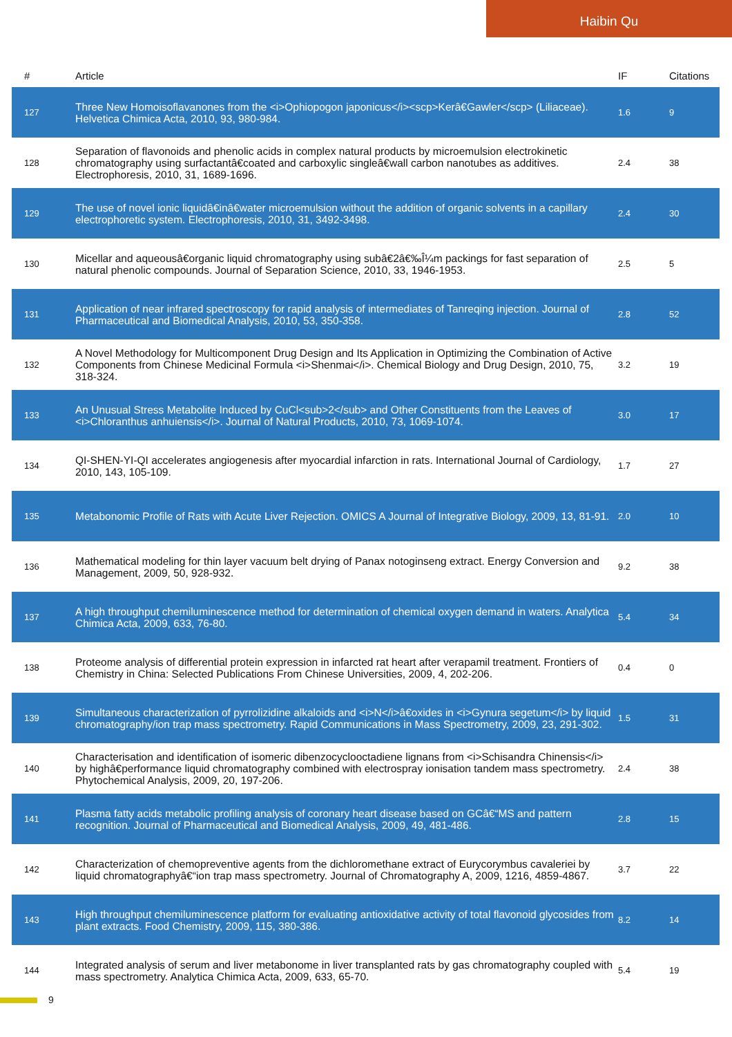Haibin Qu
| # | Article | IF | Citations |
| --- | --- | --- | --- |
| 127 | Three New Homoisoflavanones from the <i>Ophiopogon japonicus</i><scp>Kerâ€Gawler</scp> (Liliaceae). Helvetica Chimica Acta, 2010, 93, 980-984. | 1.6 | 9 |
| 128 | Separation of flavonoids and phenolic acids in complex natural products by microemulsion electrokinetic chromatography using surfactantâ€coated and carboxylic singleâ€wall carbon nanotubes as additives. Electrophoresis, 2010, 31, 1689-1696. | 2.4 | 38 |
| 129 | The use of novel ionic liquidâ€inâ€water microemulsion without the addition of organic solvents in a capillary electrophoretic system. Electrophoresis, 2010, 31, 3492-3498. | 2.4 | 30 |
| 130 | Micellar and aqueousâ€organic liquid chromatography using subâ€2â€‰Î¼m packings for fast separation of natural phenolic compounds. Journal of Separation Science, 2010, 33, 1946-1953. | 2.5 | 5 |
| 131 | Application of near infrared spectroscopy for rapid analysis of intermediates of Tanreqing injection. Journal of Pharmaceutical and Biomedical Analysis, 2010, 53, 350-358. | 2.8 | 52 |
| 132 | A Novel Methodology for Multicomponent Drug Design and Its Application in Optimizing the Combination of Active Components from Chinese Medicinal Formula <i>Shenmai</i>. Chemical Biology and Drug Design, 2010, 75, 318-324. | 3.2 | 19 |
| 133 | An Unusual Stress Metabolite Induced by CuCl<sub>2</sub> and Other Constituents from the Leaves of <i>Chloranthus anhuiensis</i>. Journal of Natural Products, 2010, 73, 1069-1074. | 3.0 | 17 |
| 134 | QI-SHEN-YI-QI accelerates angiogenesis after myocardial infarction in rats. International Journal of Cardiology, 2010, 143, 105-109. | 1.7 | 27 |
| 135 | Metabonomic Profile of Rats with Acute Liver Rejection. OMICS A Journal of Integrative Biology, 2009, 13, 81-91. | 2.0 | 10 |
| 136 | Mathematical modeling for thin layer vacuum belt drying of Panax notoginseng extract. Energy Conversion and Management, 2009, 50, 928-932. | 9.2 | 38 |
| 137 | A high throughput chemiluminescence method for determination of chemical oxygen demand in waters. Analytica Chimica Acta, 2009, 633, 76-80. | 5.4 | 34 |
| 138 | Proteome analysis of differential protein expression in infarcted rat heart after verapamil treatment. Frontiers of Chemistry in China: Selected Publications From Chinese Universities, 2009, 4, 202-206. | 0.4 | 0 |
| 139 | Simultaneous characterization of pyrrolizidine alkaloids and <i>N</i>â€oxides in <i>Gynura segetum</i> by liquid chromatography/ion trap mass spectrometry. Rapid Communications in Mass Spectrometry, 2009, 23, 291-302. | 1.5 | 31 |
| 140 | Characterisation and identification of isomeric dibenzocyclooctadiene lignans from <i>Schisandra Chinensis</i> by highâ€performance liquid chromatography combined with electrospray ionisation tandem mass spectrometry. Phytochemical Analysis, 2009, 20, 197-206. | 2.4 | 38 |
| 141 | Plasma fatty acids metabolic profiling analysis of coronary heart disease based on GCâ€“MS and pattern recognition. Journal of Pharmaceutical and Biomedical Analysis, 2009, 49, 481-486. | 2.8 | 15 |
| 142 | Characterization of chemopreventive agents from the dichloromethane extract of Eurycorymbus cavaleriei by liquid chromatographyâ€“ion trap mass spectrometry. Journal of Chromatography A, 2009, 1216, 4859-4867. | 3.7 | 22 |
| 143 | High throughput chemiluminescence platform for evaluating antioxidative activity of total flavonoid glycosides from plant extracts. Food Chemistry, 2009, 115, 380-386. | 8.2 | 14 |
| 144 | Integrated analysis of serum and liver metabonome in liver transplanted rats by gas chromatography coupled with mass spectrometry. Analytica Chimica Acta, 2009, 633, 65-70. | 5.4 | 19 |
9